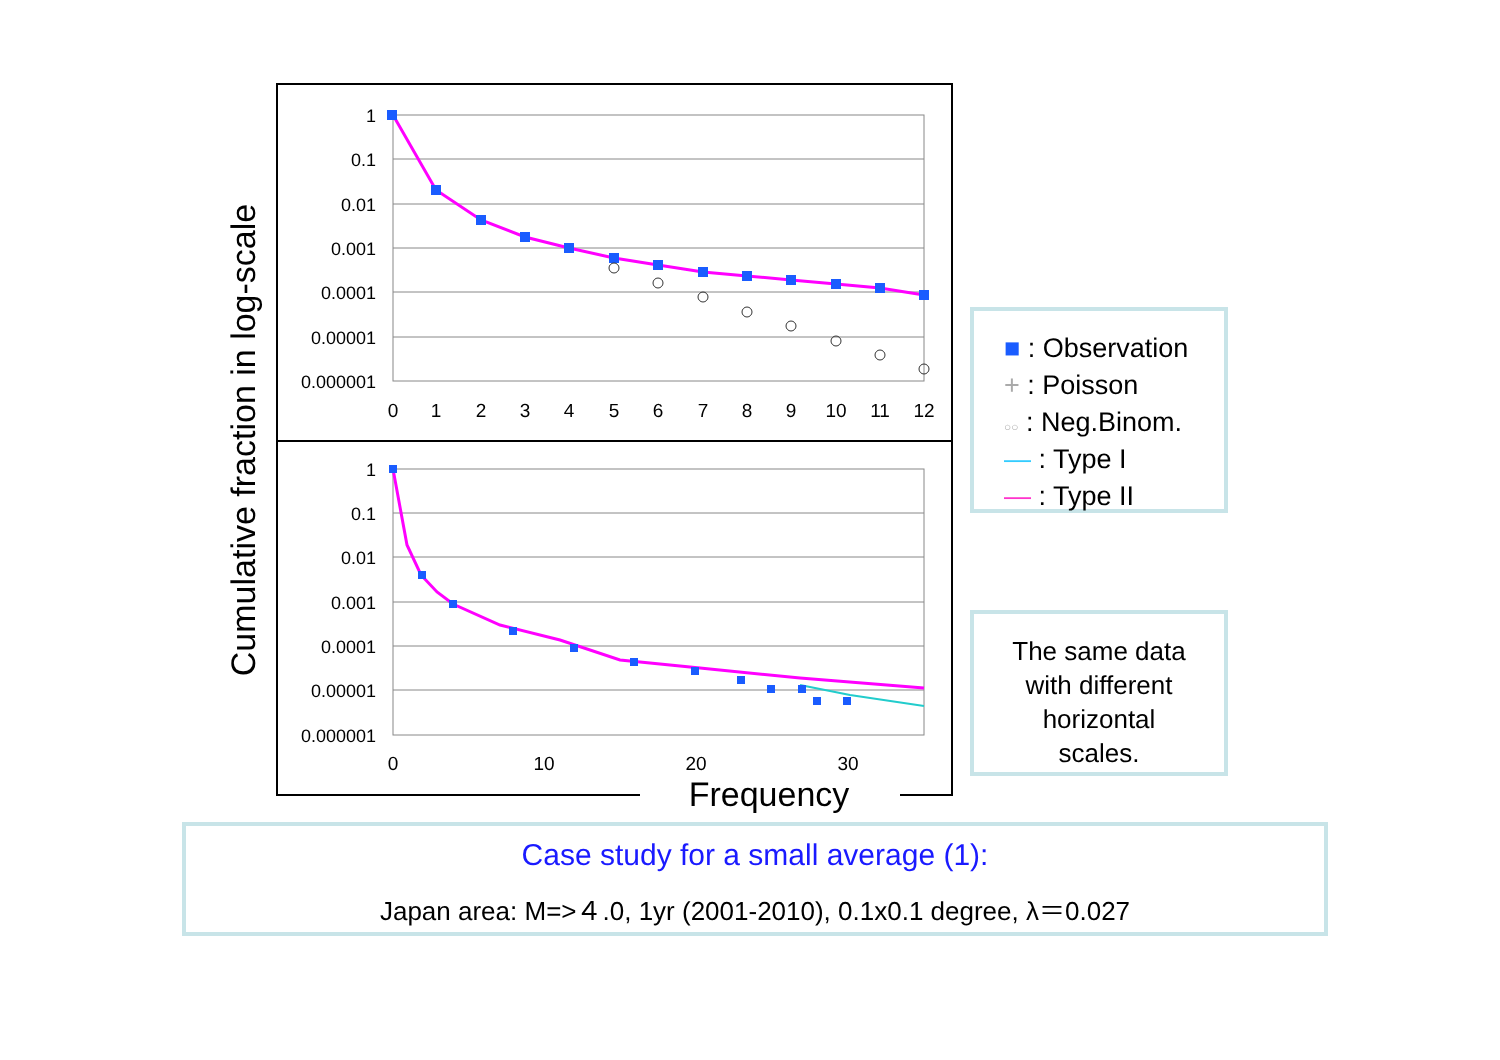1
0.1
0.01
0.001
0.0001
0.00001
0.000001
1
0.1
0.01
0.001
0.0001
0.00001
0.000001
0
1
2
3
4
5
6
7
8
9
10
11
12
0
10
20
30
Frequency
Cumulative fraction in log-scale
■ : Observation
+ : Poisson
○○ : Neg.Binom.
— : Type I
— : Type II
The same data
with different
horizontal
scales.
Case study for a small average (1):
Japan area: M=>４.0, 1yr (2001-2010), 0.1x0.1 degree, λ＝0.027